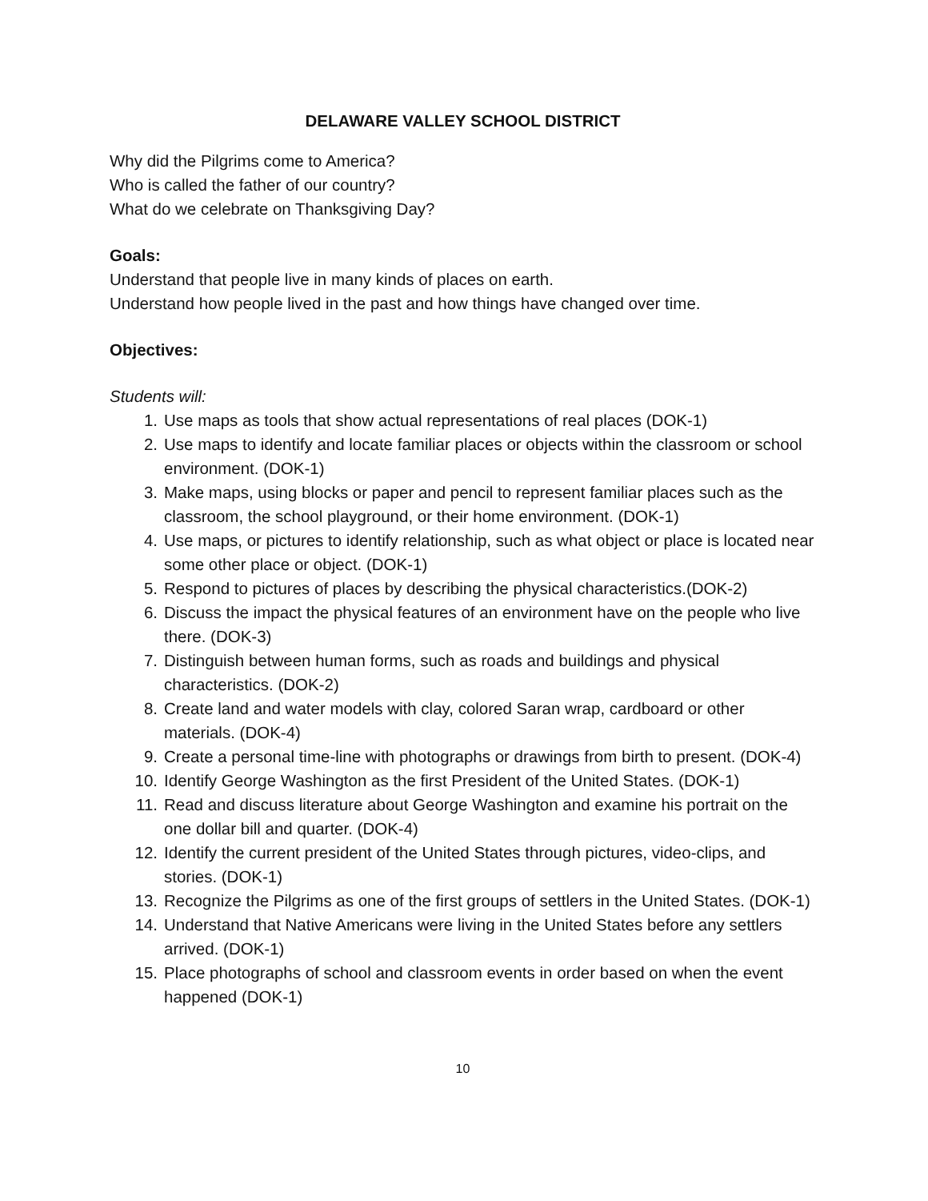DELAWARE VALLEY SCHOOL DISTRICT
Why did the Pilgrims come to America?
Who is called the father of our country?
What do we celebrate on Thanksgiving Day?
Goals:
Understand that people live in many kinds of places on earth.
Understand how people lived in the past and how things have changed over time.
Objectives:
Students will:
1. Use maps as tools that show actual representations of real places (DOK-1)
2. Use maps to identify and locate familiar places or objects within the classroom or school environment. (DOK-1)
3. Make maps, using blocks or paper and pencil to represent familiar places such as the classroom, the school playground, or their home environment. (DOK-1)
4. Use maps, or pictures to identify relationship, such as what object or place is located near some other place or object. (DOK-1)
5. Respond to pictures of places by describing the physical characteristics.(DOK-2)
6. Discuss the impact the physical features of an environment have on the people who live there. (DOK-3)
7. Distinguish between human forms, such as roads and buildings and physical characteristics. (DOK-2)
8. Create land and water models with clay, colored Saran wrap, cardboard or other materials. (DOK-4)
9. Create a personal time-line with photographs or drawings from birth to present. (DOK-4)
10. Identify George Washington as the first President of the United States. (DOK-1)
11. Read and discuss literature about George Washington and examine his portrait on the one dollar bill and quarter. (DOK-4)
12. Identify the current president of the United States through pictures, video-clips, and stories. (DOK-1)
13. Recognize the Pilgrims as one of the first groups of settlers in the United States. (DOK-1)
14. Understand that Native Americans were living in the United States before any settlers arrived. (DOK-1)
15. Place photographs of school and classroom events in order based on when the event happened (DOK-1)
10